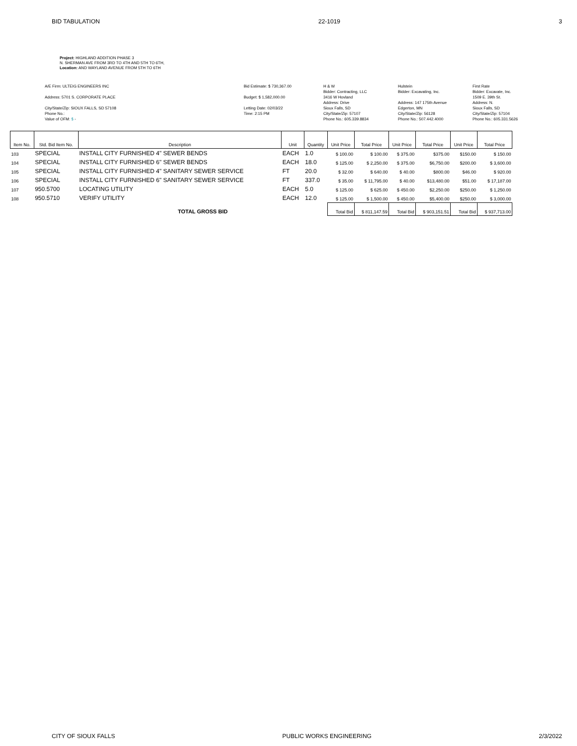BID TABULATION 22-1019 3
Project: HIGHLAND ADDITION PHASE 3
N. SHERMAN AVE FROM 3RD TO 4TH AND 5TH TO 6TH,
Location: AND WAYLAND AVENUE FROM 5TH TO 6TH
A/E Firm: ULTEIG ENGINEERS INC
Address: 5701 S. CORPORATE PLACE
City/State/Zip: SIOUX FALLS, SD 57108
Phone No.:
Value of OFM: $ -
Bid Estimate: $ 730,367.00
Budget: $ 1,582,000.00
Letting Date: 02/03/22
Time: 2:15 PM
H & W
Bidder: Contracting, LLC
3416 W Hovland
Address: Drive
Sioux Falls, SD
City/State/Zip: 57107
Phone No.: 605.339.8834
Hulstein
Bidder: Excavating, Inc.
Address: 147 175th Avenue
Edgerton, MN
City/State/Zip: 56128
Phone No.: 507.442.4000
First Rate
Bidder: Excavate, Inc.
1509 E. 39th St.
Address: N.
Sioux Falls, SD
City/State/Zip: 57104
Phone No.: 605.331.5626
| Item No. | Std. Bid Item No. | Description | Unit | Quantity | Unit Price | Total Price | Unit Price | Total Price | Unit Price | Total Price |
| --- | --- | --- | --- | --- | --- | --- | --- | --- | --- | --- |
| 103 | SPECIAL | INSTALL CITY FURNISHED 4" SEWER BENDS | EACH | 1.0 | $ 100.00 | $ 100.00 | $ 375.00 | $375.00 | $150.00 | $ 150.00 |
| 104 | SPECIAL | INSTALL CITY FURNISHED 6" SEWER BENDS | EACH | 18.0 | $ 125.00 | $ 2,250.00 | $ 375.00 | $6,750.00 | $200.00 | $ 3,600.00 |
| 105 | SPECIAL | INSTALL CITY FURNISHED 4" SANITARY SEWER SERVICE | FT | 20.0 | $ 32.00 | $ 640.00 | $ 40.00 | $800.00 | $46.00 | $ 920.00 |
| 106 | SPECIAL | INSTALL CITY FURNISHED 6" SANITARY SEWER SERVICE | FT | 337.0 | $ 35.00 | $ 11,795.00 | $ 40.00 | $13,480.00 | $51.00 | $ 17,187.00 |
| 107 | 950.5700 | LOCATING UTILITY | EACH | 5.0 | $ 125.00 | $ 625.00 | $ 450.00 | $2,250.00 | $250.00 | $ 1,250.00 |
| 108 | 950.5710 | VERIFY UTILITY | EACH | 12.0 | $ 125.00 | $ 1,500.00 | $ 450.00 | $5,400.00 | $250.00 | $ 3,000.00 |
| | | TOTAL GROSS BID | | | Total Bid | $ 811,147.59 | Total Bid | $ 903,151.51 | Total Bid | $ 937,713.00 |
CITY OF SIOUX FALLS PUBLIC WORKS ENGINEERING 2/3/2022